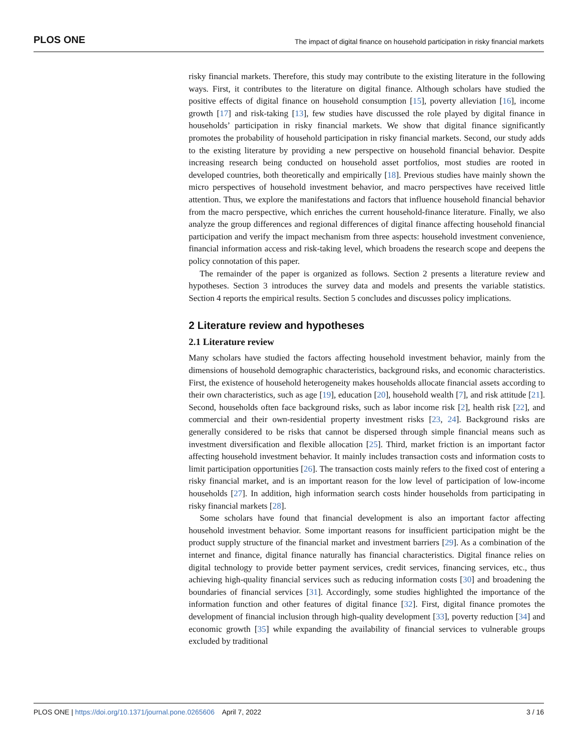PLOS ONE The impact of digital finance on household participation in risky financial markets
risky financial markets. Therefore, this study may contribute to the existing literature in the following ways. First, it contributes to the literature on digital finance. Although scholars have studied the positive effects of digital finance on household consumption [15], poverty alleviation [16], income growth [17] and risk-taking [13], few studies have discussed the role played by digital finance in households’ participation in risky financial markets. We show that digital finance significantly promotes the probability of household participation in risky financial markets. Second, our study adds to the existing literature by providing a new perspective on household financial behavior. Despite increasing research being conducted on household asset portfolios, most studies are rooted in developed countries, both theoretically and empirically [18]. Previous studies have mainly shown the micro perspectives of household investment behavior, and macro perspectives have received little attention. Thus, we explore the manifestations and factors that influence household financial behavior from the macro perspective, which enriches the current household-finance literature. Finally, we also analyze the group differences and regional differences of digital finance affecting household financial participation and verify the impact mechanism from three aspects: household investment convenience, financial information access and risk-taking level, which broadens the research scope and deepens the policy connotation of this paper.
The remainder of the paper is organized as follows. Section 2 presents a literature review and hypotheses. Section 3 introduces the survey data and models and presents the variable statistics. Section 4 reports the empirical results. Section 5 concludes and discusses policy implications.
2 Literature review and hypotheses
2.1 Literature review
Many scholars have studied the factors affecting household investment behavior, mainly from the dimensions of household demographic characteristics, background risks, and economic characteristics. First, the existence of household heterogeneity makes households allocate financial assets according to their own characteristics, such as age [19], education [20], household wealth [7], and risk attitude [21]. Second, households often face background risks, such as labor income risk [2], health risk [22], and commercial and their own-residential property investment risks [23, 24]. Background risks are generally considered to be risks that cannot be dispersed through simple financial means such as investment diversification and flexible allocation [25]. Third, market friction is an important factor affecting household investment behavior. It mainly includes transaction costs and information costs to limit participation opportunities [26]. The transaction costs mainly refers to the fixed cost of entering a risky financial market, and is an important reason for the low level of participation of low-income households [27]. In addition, high information search costs hinder households from participating in risky financial markets [28].
Some scholars have found that financial development is also an important factor affecting household investment behavior. Some important reasons for insufficient participation might be the product supply structure of the financial market and investment barriers [29]. As a combination of the internet and finance, digital finance naturally has financial characteristics. Digital finance relies on digital technology to provide better payment services, credit services, financing services, etc., thus achieving high-quality financial services such as reducing information costs [30] and broadening the boundaries of financial services [31]. Accordingly, some studies highlighted the importance of the information function and other features of digital finance [32]. First, digital finance promotes the development of financial inclusion through high-quality development [33], poverty reduction [34] and economic growth [35] while expanding the availability of financial services to vulnerable groups excluded by traditional
PLOS ONE | https://doi.org/10.1371/journal.pone.0265606 April 7, 2022 3 / 16